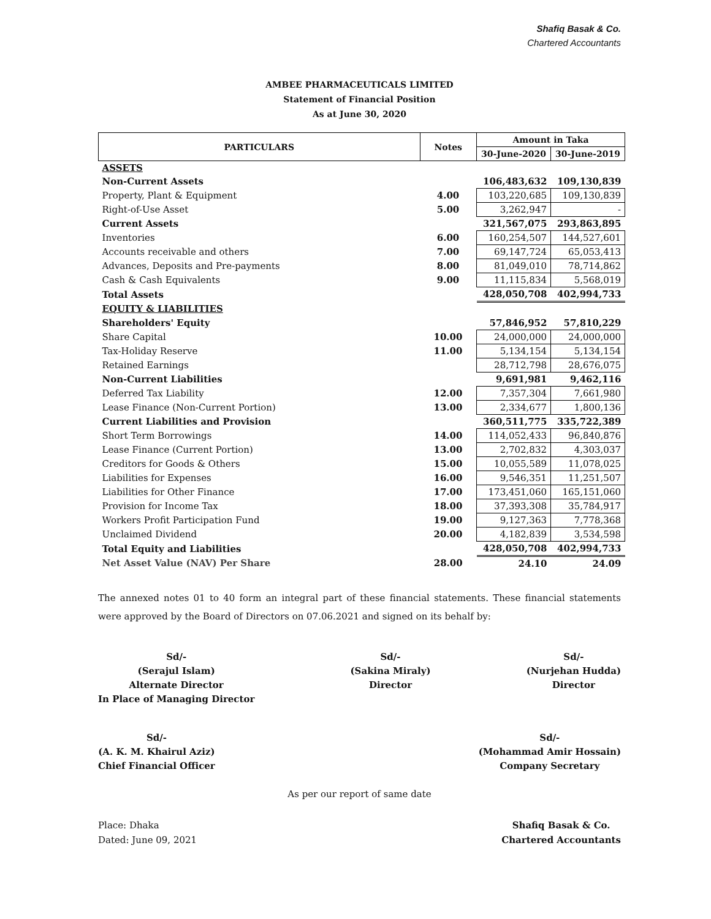Shafiq Basak & Co.
Chartered Accountants
AMBEE PHARMACEUTICALS LIMITED
Statement of Financial Position
As at June 30, 2020
| PARTICULARS | Notes | Amount in Taka | |
| --- | --- | --- | --- |
| | | 30-June-2020 | 30-June-2019 |
| ASSETS | | | |
| Non-Current Assets | | 106,483,632 | 109,130,839 |
| Property, Plant & Equipment | 4.00 | 103,220,685 | 109,130,839 |
| Right-of-Use Asset | 5.00 | 3,262,947 | - |
| Current Assets | | 321,567,075 | 293,863,895 |
| Inventories | 6.00 | 160,254,507 | 144,527,601 |
| Accounts receivable and others | 7.00 | 69,147,724 | 65,053,413 |
| Advances, Deposits and Pre-payments | 8.00 | 81,049,010 | 78,714,862 |
| Cash & Cash Equivalents | 9.00 | 11,115,834 | 5,568,019 |
| Total Assets | | 428,050,708 | 402,994,733 |
| EQUITY & LIABILITIES | | | |
| Shareholders' Equity | | 57,846,952 | 57,810,229 |
| Share Capital | 10.00 | 24,000,000 | 24,000,000 |
| Tax-Holiday Reserve | 11.00 | 5,134,154 | 5,134,154 |
| Retained Earnings | | 28,712,798 | 28,676,075 |
| Non-Current Liabilities | | 9,691,981 | 9,462,116 |
| Deferred Tax Liability | 12.00 | 7,357,304 | 7,661,980 |
| Lease Finance (Non-Current Portion) | 13.00 | 2,334,677 | 1,800,136 |
| Current Liabilities and Provision | | 360,511,775 | 335,722,389 |
| Short Term Borrowings | 14.00 | 114,052,433 | 96,840,876 |
| Lease Finance (Current Portion) | 13.00 | 2,702,832 | 4,303,037 |
| Creditors for Goods & Others | 15.00 | 10,055,589 | 11,078,025 |
| Liabilities for Expenses | 16.00 | 9,546,351 | 11,251,507 |
| Liabilities for Other Finance | 17.00 | 173,451,060 | 165,151,060 |
| Provision for Income Tax | 18.00 | 37,393,308 | 35,784,917 |
| Workers Profit Participation Fund | 19.00 | 9,127,363 | 7,778,368 |
| Unclaimed Dividend | 20.00 | 4,182,839 | 3,534,598 |
| Total Equity and Liabilities | | 428,050,708 | 402,994,733 |
| Net Asset Value (NAV) Per Share | 28.00 | 24.10 | 24.09 |
The annexed notes 01 to 40 form an integral part of these financial statements. These financial statements were approved by the Board of Directors on 07.06.2021 and signed on its behalf by:
Sd/-
(Serajul Islam)
Alternate Director
In Place of Managing Director
Sd/-
(Sakina Miraly)
Director
Sd/-
(Nurjehan Hudda)
Director
Sd/-
(A. K. M. Khairul Aziz)
Chief Financial Officer
Sd/-
(Mohammad Amir Hossain)
Company Secretary
As per our report of same date
Place: Dhaka
Dated: June 09, 2021
Shafiq Basak & Co.
Chartered Accountants